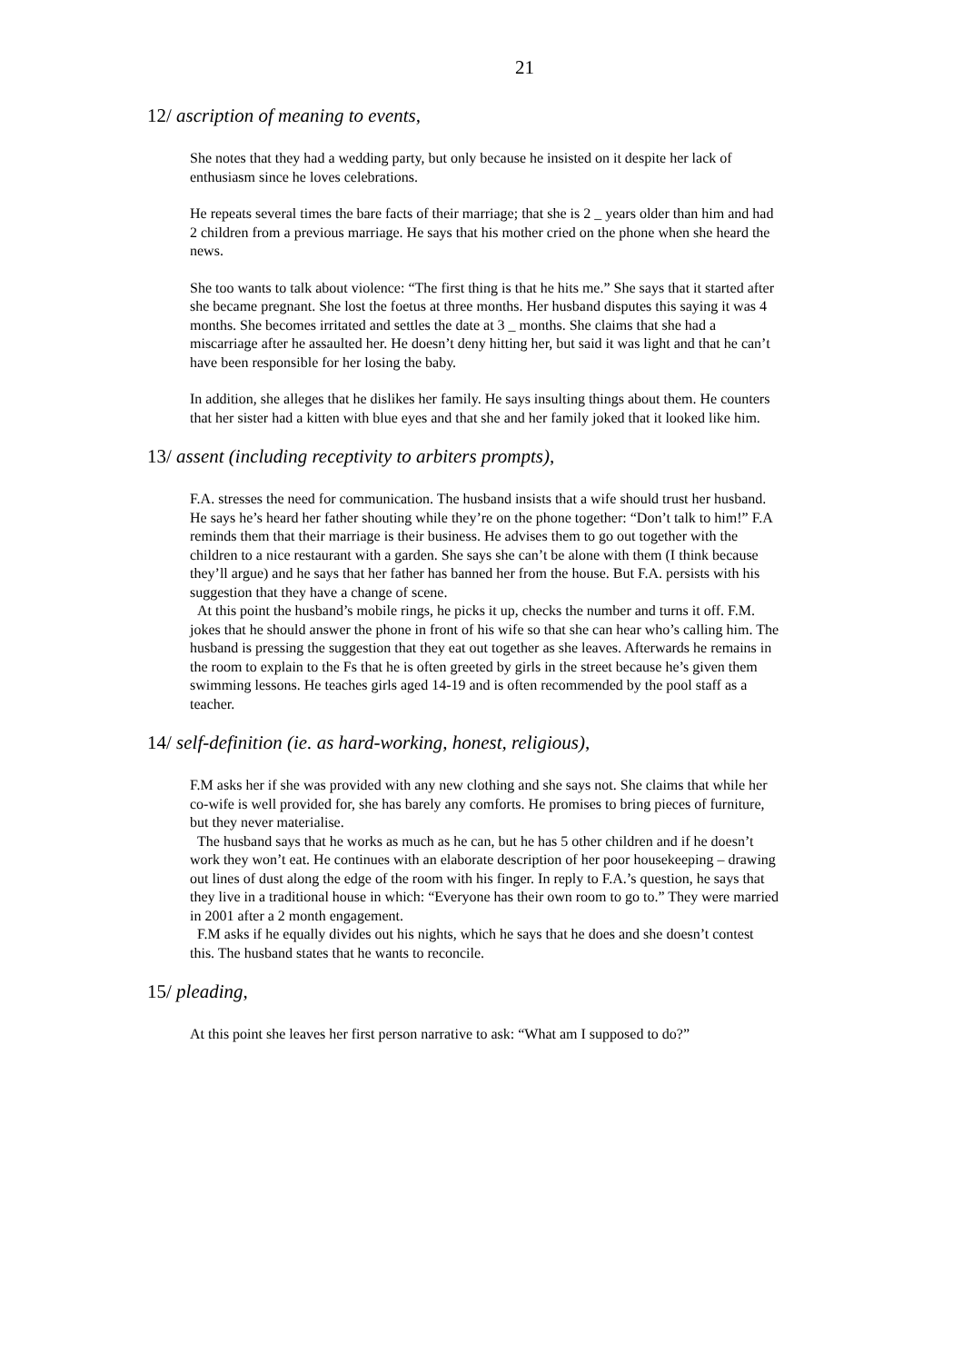21
12/ ascription of meaning to events,
She notes that they had a wedding party, but only because he insisted on it despite her lack of enthusiasm since he loves celebrations.
He repeats several times the bare facts of their marriage; that she is 2 _ years older than him and had 2 children from a previous marriage. He says that his mother cried on the phone when she heard the news.
She too wants to talk about violence: “The first thing is that he hits me.” She says that it started after she became pregnant. She lost the foetus at three months. Her husband disputes this saying it was 4 months. She becomes irritated and settles the date at 3 _ months. She claims that she had a miscarriage after he assaulted her. He doesn’t deny hitting her, but said it was light and that he can’t have been responsible for her losing the baby.
In addition, she alleges that he dislikes her family. He says insulting things about them. He counters that her sister had a kitten with blue eyes and that she and her family joked that it looked like him.
13/ assent (including receptivity to arbiters prompts),
F.A. stresses the need for communication. The husband insists that a wife should trust her husband. He says he’s heard her father shouting while they’re on the phone together: “Don’t talk to him!” F.A reminds them that their marriage is their business. He advises them to go out together with the children to a nice restaurant with a garden. She says she can’t be alone with them (I think because they’ll argue) and he says that her father has banned her from the house. But F.A. persists with his suggestion that they have a change of scene.
At this point the husband’s mobile rings, he picks it up, checks the number and turns it off. F.M. jokes that he should answer the phone in front of his wife so that she can hear who’s calling him. The husband is pressing the suggestion that they eat out together as she leaves. Afterwards he remains in the room to explain to the Fs that he is often greeted by girls in the street because he’s given them swimming lessons. He teaches girls aged 14-19 and is often recommended by the pool staff as a teacher.
14/ self-definition (ie. as hard-working, honest, religious),
F.M asks her if she was provided with any new clothing and she says not. She claims that while her co-wife is well provided for, she has barely any comforts. He promises to bring pieces of furniture, but they never materialise.
The husband says that he works as much as he can, but he has 5 other children and if he doesn’t work they won’t eat. He continues with an elaborate description of her poor housekeeping – drawing out lines of dust along the edge of the room with his finger. In reply to F.A.’s question, he says that they live in a traditional house in which: “Everyone has their own room to go to.” They were married in 2001 after a 2 month engagement.
F.M asks if he equally divides out his nights, which he says that he does and she doesn’t contest this. The husband states that he wants to reconcile.
15/ pleading,
At this point she leaves her first person narrative to ask: “What am I supposed to do?”